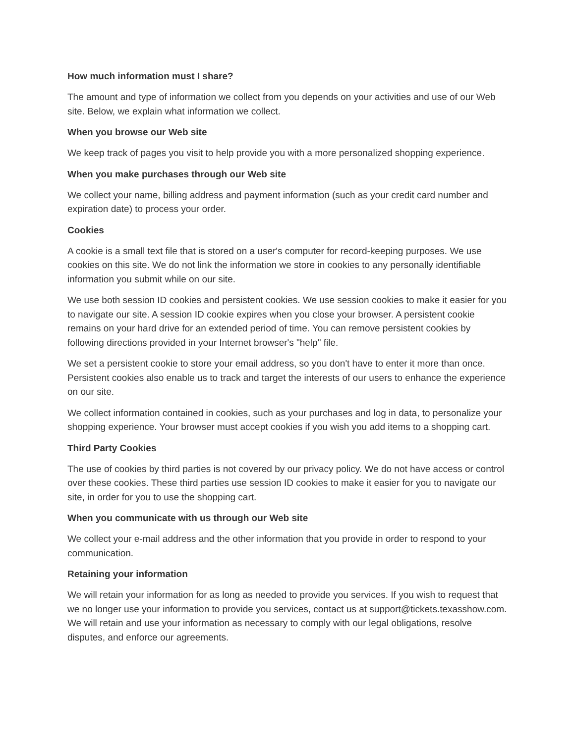How much information must I share?
The amount and type of information we collect from you depends on your activities and use of our Web site. Below, we explain what information we collect.
When you browse our Web site
We keep track of pages you visit to help provide you with a more personalized shopping experience.
When you make purchases through our Web site
We collect your name, billing address and payment information (such as your credit card number and expiration date) to process your order.
Cookies
A cookie is a small text file that is stored on a user's computer for record-keeping purposes. We use cookies on this site. We do not link the information we store in cookies to any personally identifiable information you submit while on our site.
We use both session ID cookies and persistent cookies. We use session cookies to make it easier for you to navigate our site. A session ID cookie expires when you close your browser. A persistent cookie remains on your hard drive for an extended period of time. You can remove persistent cookies by following directions provided in your Internet browser's "help" file.
We set a persistent cookie to store your email address, so you don't have to enter it more than once. Persistent cookies also enable us to track and target the interests of our users to enhance the experience on our site.
We collect information contained in cookies, such as your purchases and log in data, to personalize your shopping experience. Your browser must accept cookies if you wish you add items to a shopping cart.
Third Party Cookies
The use of cookies by third parties is not covered by our privacy policy. We do not have access or control over these cookies. These third parties use session ID cookies to make it easier for you to navigate our site, in order for you to use the shopping cart.
When you communicate with us through our Web site
We collect your e-mail address and the other information that you provide in order to respond to your communication.
Retaining your information
We will retain your information for as long as needed to provide you services. If you wish to request that we no longer use your information to provide you services, contact us at support@tickets.texasshow.com. We will retain and use your information as necessary to comply with our legal obligations, resolve disputes, and enforce our agreements.